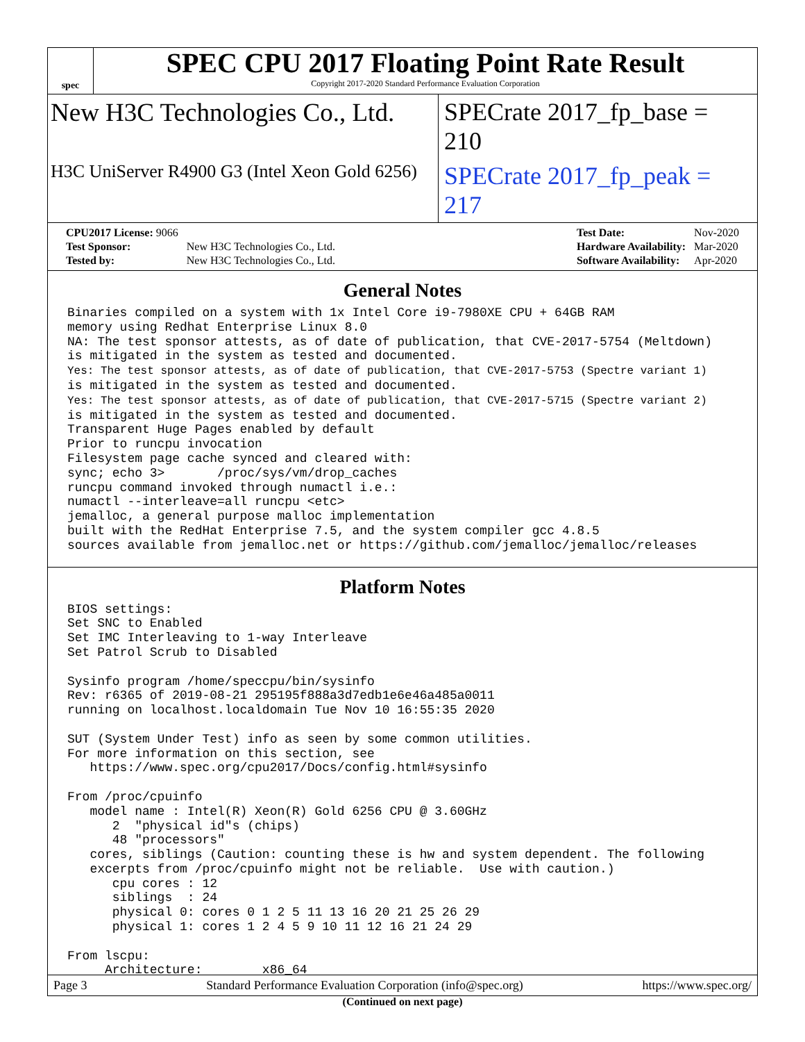spec
SPEC CPU 2017 Floating Point Rate Result
Copyright 2017-2020 Standard Performance Evaluation Corporation
New H3C Technologies Co., Ltd. SPECrate 2017_fp_base = 210
H3C UniServer R4900 G3 (Intel Xeon Gold 6256)
SPECrate 2017_fp_peak = 217
| CPU2017 License: 9066 | |
| Test Sponsor: | New H3C Technologies Co., Ltd. |
| Tested by: | New H3C Technologies Co., Ltd. |
| Test Date: | Nov-2020 |
| Hardware Availability: | Mar-2020 |
| Software Availability: | Apr-2020 |
General Notes
Binaries compiled on a system with 1x Intel Core i9-7980XE CPU + 64GB RAM
memory using Redhat Enterprise Linux 8.0
NA: The test sponsor attests, as of date of publication, that CVE-2017-5754 (Meltdown)
is mitigated in the system as tested and documented.
Yes: The test sponsor attests, as of date of publication, that CVE-2017-5753 (Spectre variant 1)
is mitigated in the system as tested and documented.
Yes: The test sponsor attests, as of date of publication, that CVE-2017-5715 (Spectre variant 2)
is mitigated in the system as tested and documented.
Transparent Huge Pages enabled by default
Prior to runcpu invocation
Filesystem page cache synced and cleared with:
sync; echo 3>       /proc/sys/vm/drop_caches
runcpu command invoked through numactl i.e.:
numactl --interleave=all runcpu <etc>
jemalloc, a general purpose malloc implementation
built with the RedHat Enterprise 7.5, and the system compiler gcc 4.8.5
sources available from jemalloc.net or https://github.com/jemalloc/jemalloc/releases
Platform Notes
BIOS settings:
Set SNC to Enabled
Set IMC Interleaving to 1-way Interleave
Set Patrol Scrub to Disabled

Sysinfo program /home/speccpu/bin/sysinfo
Rev: r6365 of 2019-08-21 295195f888a3d7edb1e6e46a485a0011
running on localhost.localdomain Tue Nov 10 16:55:35 2020

SUT (System Under Test) info as seen by some common utilities.
For more information on this section, see
   https://www.spec.org/cpu2017/Docs/config.html#sysinfo

From /proc/cpuinfo
   model name : Intel(R) Xeon(R) Gold 6256 CPU @ 3.60GHz
      2  "physical id"s (chips)
      48 "processors"
   cores, siblings (Caution: counting these is hw and system dependent. The following
   excerpts from /proc/cpuinfo might not be reliable.  Use with caution.)
      cpu cores : 12
      siblings  : 24
      physical 0: cores 0 1 2 5 11 13 16 20 21 25 26 29
      physical 1: cores 1 2 4 5 9 10 11 12 16 21 24 29

From lscpu:
     Architecture:        x86_64
(Continued on next page)
Page 3 Standard Performance Evaluation Corporation (info@spec.org) https://www.spec.org/